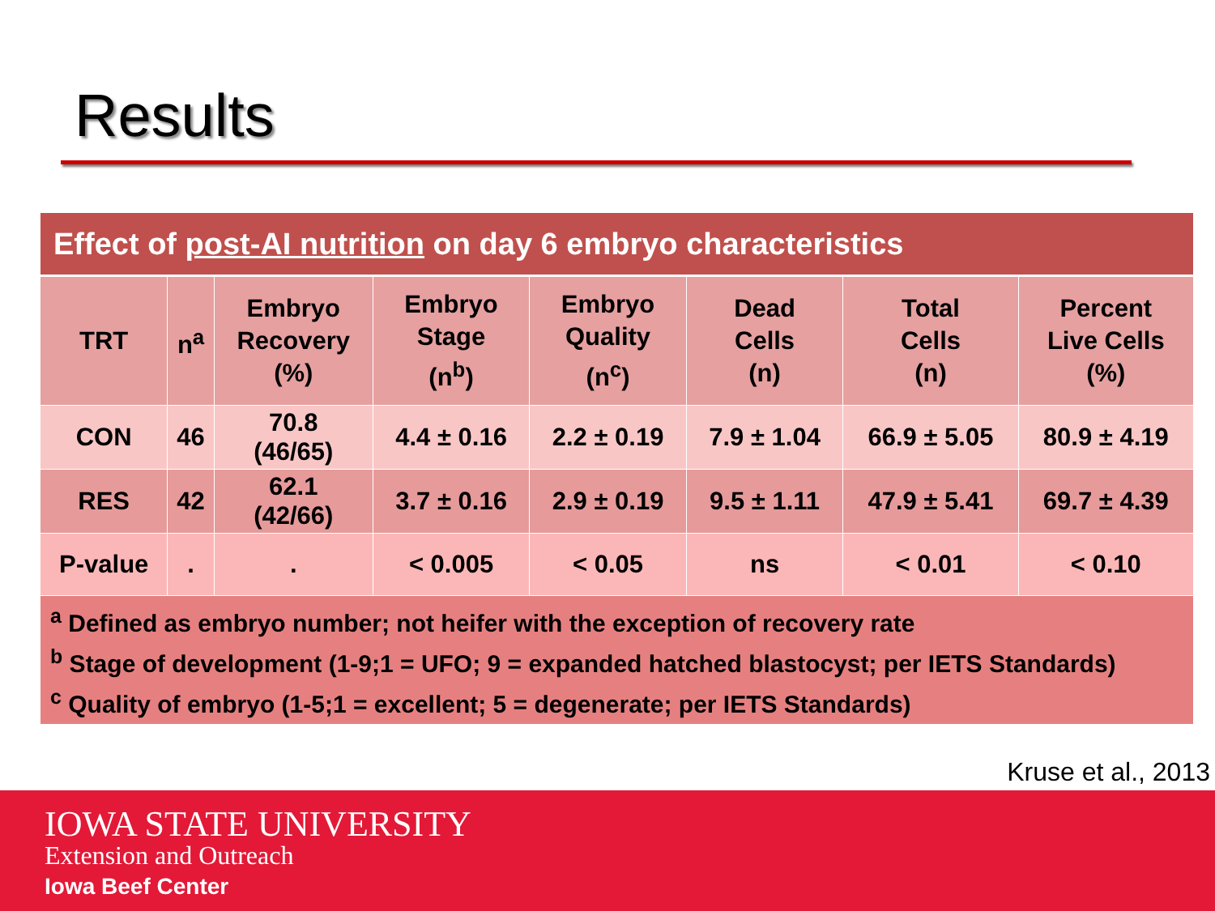Results
| Effect of post-AI nutrition on day 6 embryo characteristics | | | | | | | |
| TRT | n<sup>a</sup> | Embryo Recovery (%) | Embryo Stage (n<sup>b</sup>) | Embryo Quality (n<sup>c</sup>) | Dead Cells (n) | Total Cells (n) | Percent Live Cells (%) |
| CON | 46 | 70.8 (46/65) | 4.4 ± 0.16 | 2.2 ± 0.19 | 7.9 ± 1.04 | 66.9 ± 5.05 | 80.9 ± 4.19 |
| RES | 42 | 62.1 (42/66) | 3.7 ± 0.16 | 2.9 ± 0.19 | 9.5 ± 1.11 | 47.9 ± 5.41 | 69.7 ± 4.39 |
| P-value | . | . | < 0.005 | < 0.05 | ns | < 0.01 | < 0.10 |
| <sup>a</sup> Defined as embryo number; not heifer with the exception of recovery rate <sup>b</sup> Stage of development (1-9;1 = UFO; 9 = expanded hatched blastocyst; per IETS Standards) <sup>c</sup> Quality of embryo (1-5;1 = excellent; 5 = degenerate; per IETS Standards) | | | | | | | |
Kruse et al., 2013
IOWA STATE UNIVERSITY
Extension and Outreach
Iowa Beef Center